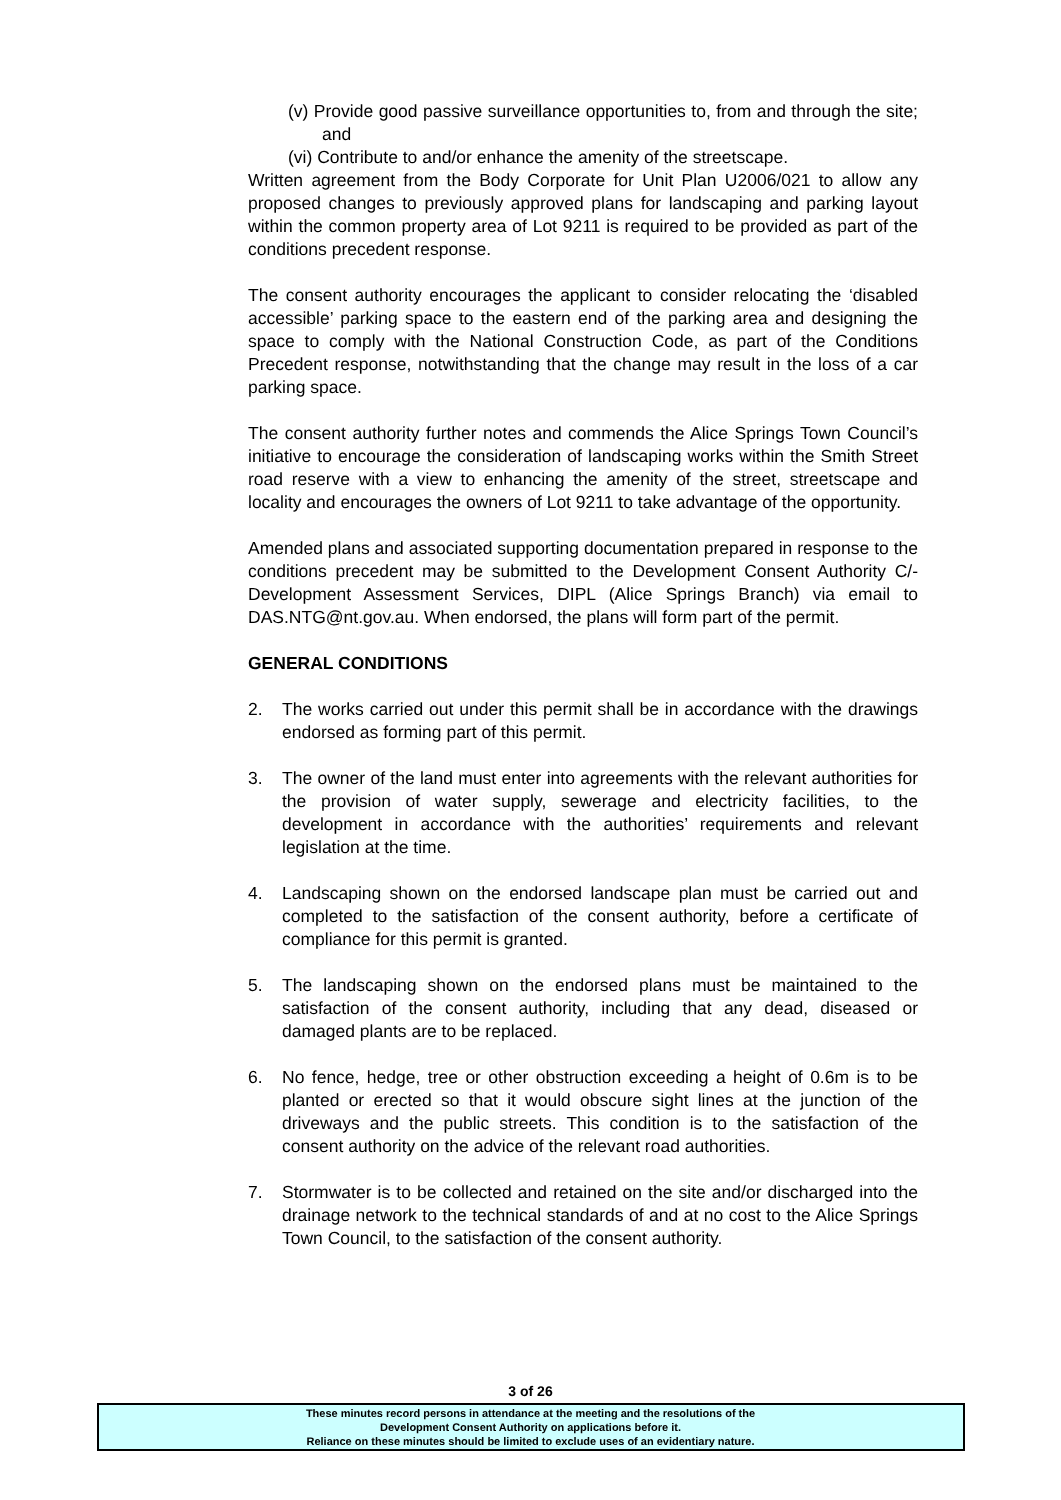(v) Provide good passive surveillance opportunities to, from and through the site; and
(vi) Contribute to and/or enhance the amenity of the streetscape.
Written agreement from the Body Corporate for Unit Plan U2006/021 to allow any proposed changes to previously approved plans for landscaping and parking layout within the common property area of Lot 9211 is required to be provided as part of the conditions precedent response.
The consent authority encourages the applicant to consider relocating the ‘disabled accessible’ parking space to the eastern end of the parking area and designing the space to comply with the National Construction Code, as part of the Conditions Precedent response, notwithstanding that the change may result in the loss of a car parking space.
The consent authority further notes and commends the Alice Springs Town Council’s initiative to encourage the consideration of landscaping works within the Smith Street road reserve with a view to enhancing the amenity of the street, streetscape and locality and encourages the owners of Lot 9211 to take advantage of the opportunity.
Amended plans and associated supporting documentation prepared in response to the conditions precedent may be submitted to the Development Consent Authority C/- Development Assessment Services, DIPL (Alice Springs Branch) via email to DAS.NTG@nt.gov.au. When endorsed, the plans will form part of the permit.
GENERAL CONDITIONS
2. The works carried out under this permit shall be in accordance with the drawings endorsed as forming part of this permit.
3. The owner of the land must enter into agreements with the relevant authorities for the provision of water supply, sewerage and electricity facilities, to the development in accordance with the authorities’ requirements and relevant legislation at the time.
4. Landscaping shown on the endorsed landscape plan must be carried out and completed to the satisfaction of the consent authority, before a certificate of compliance for this permit is granted.
5. The landscaping shown on the endorsed plans must be maintained to the satisfaction of the consent authority, including that any dead, diseased or damaged plants are to be replaced.
6. No fence, hedge, tree or other obstruction exceeding a height of 0.6m is to be planted or erected so that it would obscure sight lines at the junction of the driveways and the public streets. This condition is to the satisfaction of the consent authority on the advice of the relevant road authorities.
7. Stormwater is to be collected and retained on the site and/or discharged into the drainage network to the technical standards of and at no cost to the Alice Springs Town Council, to the satisfaction of the consent authority.
3 of 26
These minutes record persons in attendance at the meeting and the resolutions of the
Development Consent Authority on applications before it.
Reliance on these minutes should be limited to exclude uses of an evidentiary nature.